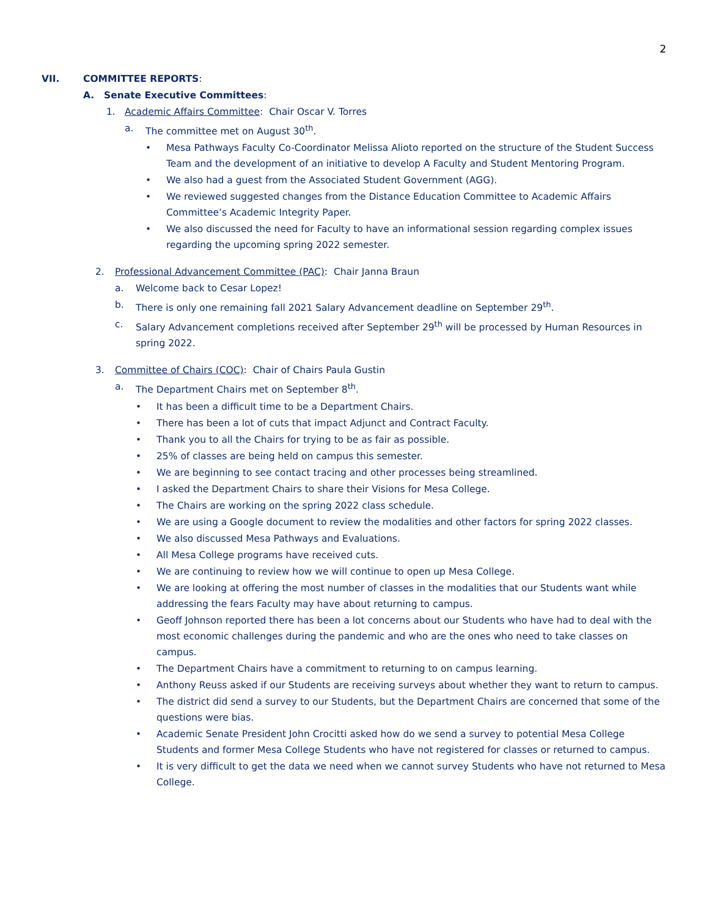2
VII. COMMITTEE REPORTS:
A. Senate Executive Committees:
1. Academic Affairs Committee: Chair Oscar V. Torres
a. The committee met on August 30<sup>th</sup>.
• Mesa Pathways Faculty Co-Coordinator Melissa Alioto reported on the structure of the Student Success Team and the development of an initiative to develop A Faculty and Student Mentoring Program.
• We also had a guest from the Associated Student Government (AGG).
• We reviewed suggested changes from the Distance Education Committee to Academic Affairs Committee’s Academic Integrity Paper.
• We also discussed the need for Faculty to have an informational session regarding complex issues regarding the upcoming spring 2022 semester.
2. Professional Advancement Committee (PAC): Chair Janna Braun
a. Welcome back to Cesar Lopez!
b. There is only one remaining fall 2021 Salary Advancement deadline on September 29<sup>th</sup>.
c. Salary Advancement completions received after September 29<sup>th</sup> will be processed by Human Resources in spring 2022.
3. Committee of Chairs (COC): Chair of Chairs Paula Gustin
a. The Department Chairs met on September 8<sup>th</sup>.
• It has been a difficult time to be a Department Chairs.
• There has been a lot of cuts that impact Adjunct and Contract Faculty.
• Thank you to all the Chairs for trying to be as fair as possible.
• 25% of classes are being held on campus this semester.
• We are beginning to see contact tracing and other processes being streamlined.
• I asked the Department Chairs to share their Visions for Mesa College.
• The Chairs are working on the spring 2022 class schedule.
• We are using a Google document to review the modalities and other factors for spring 2022 classes.
• We also discussed Mesa Pathways and Evaluations.
• All Mesa College programs have received cuts.
• We are continuing to review how we will continue to open up Mesa College.
• We are looking at offering the most number of classes in the modalities that our Students want while addressing the fears Faculty may have about returning to campus.
• Geoff Johnson reported there has been a lot concerns about our Students who have had to deal with the most economic challenges during the pandemic and who are the ones who need to take classes on campus.
• The Department Chairs have a commitment to returning to on campus learning.
• Anthony Reuss asked if our Students are receiving surveys about whether they want to return to campus.
• The district did send a survey to our Students, but the Department Chairs are concerned that some of the questions were bias.
• Academic Senate President John Crocitti asked how do we send a survey to potential Mesa College Students and former Mesa College Students who have not registered for classes or returned to campus.
• It is very difficult to get the data we need when we cannot survey Students who have not returned to Mesa College.